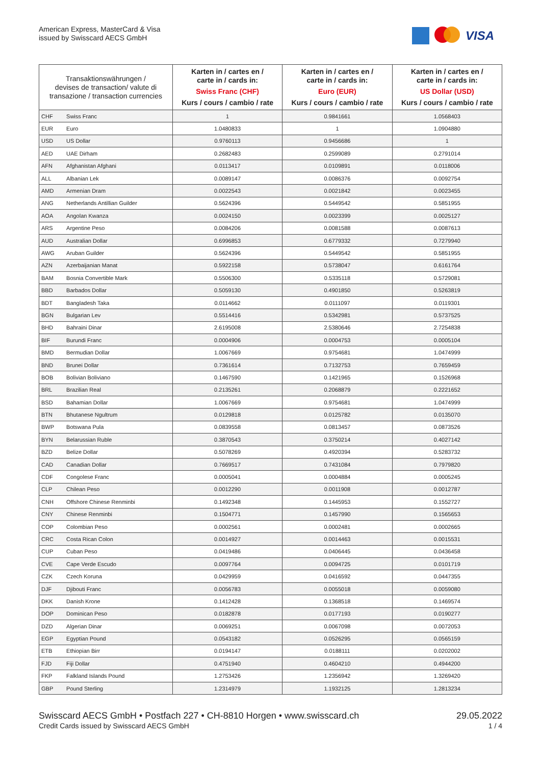American Express, MasterCard & Visa
issued by Swisscard AECS GmbH
VISA
| Transaktionswährungen / devises de transaction/ valute di transazione / transaction currencies | | Karten in / cartes en / carte in / cards in: Swiss Franc (CHF) Kurs / cours / cambio / rate | Karten in / cartes en / carte in / cards in: Euro (EUR) Kurs / cours / cambio / rate | Karten in / cartes en / carte in / cards in: US Dollar (USD) Kurs / cours / cambio / rate |
| --- | --- | --- | --- | --- |
| CHF | Swiss Franc | 1 | 0.9841661 | 1.0568403 |
| EUR | Euro | 1.0480833 | 1 | 1.0904880 |
| USD | US Dollar | 0.9760113 | 0.9456686 | 1 |
| AED | UAE Dirham | 0.2682483 | 0.2599089 | 0.2791014 |
| AFN | Afghanistan Afghani | 0.0113417 | 0.0109891 | 0.0118006 |
| ALL | Albanian Lek | 0.0089147 | 0.0086376 | 0.0092754 |
| AMD | Armenian Dram | 0.0022543 | 0.0021842 | 0.0023455 |
| ANG | Netherlands Antillian Guilder | 0.5624396 | 0.5449542 | 0.5851955 |
| AOA | Angolan Kwanza | 0.0024150 | 0.0023399 | 0.0025127 |
| ARS | Argentine Peso | 0.0084206 | 0.0081588 | 0.0087613 |
| AUD | Australian Dollar | 0.6996853 | 0.6779332 | 0.7279940 |
| AWG | Aruban Guilder | 0.5624396 | 0.5449542 | 0.5851955 |
| AZN | Azerbaijanian Manat | 0.5922158 | 0.5738047 | 0.6161764 |
| BAM | Bosnia Convertible Mark | 0.5506300 | 0.5335118 | 0.5729081 |
| BBD | Barbados Dollar | 0.5059130 | 0.4901850 | 0.5263819 |
| BDT | Bangladesh Taka | 0.0114662 | 0.0111097 | 0.0119301 |
| BGN | Bulgarian Lev | 0.5514416 | 0.5342981 | 0.5737525 |
| BHD | Bahraini Dinar | 2.6195008 | 2.5380646 | 2.7254838 |
| BIF | Burundi Franc | 0.0004906 | 0.0004753 | 0.0005104 |
| BMD | Bermudian Dollar | 1.0067669 | 0.9754681 | 1.0474999 |
| BND | Brunei Dollar | 0.7361614 | 0.7132753 | 0.7659459 |
| BOB | Bolivian Boliviano | 0.1467590 | 0.1421965 | 0.1526968 |
| BRL | Brazilian Real | 0.2135261 | 0.2068879 | 0.2221652 |
| BSD | Bahamian Dollar | 1.0067669 | 0.9754681 | 1.0474999 |
| BTN | Bhutanese Ngultrum | 0.0129818 | 0.0125782 | 0.0135070 |
| BWP | Botswana Pula | 0.0839558 | 0.0813457 | 0.0873526 |
| BYN | Belarussian Ruble | 0.3870543 | 0.3750214 | 0.4027142 |
| BZD | Belize Dollar | 0.5078269 | 0.4920394 | 0.5283732 |
| CAD | Canadian Dollar | 0.7669517 | 0.7431084 | 0.7979820 |
| CDF | Congolese Franc | 0.0005041 | 0.0004884 | 0.0005245 |
| CLP | Chilean Peso | 0.0012290 | 0.0011908 | 0.0012787 |
| CNH | Offshore Chinese Renminbi | 0.1492348 | 0.1445953 | 0.1552727 |
| CNY | Chinese Renminbi | 0.1504771 | 0.1457990 | 0.1565653 |
| COP | Colombian Peso | 0.0002561 | 0.0002481 | 0.0002665 |
| CRC | Costa Rican Colon | 0.0014927 | 0.0014463 | 0.0015531 |
| CUP | Cuban Peso | 0.0419486 | 0.0406445 | 0.0436458 |
| CVE | Cape Verde Escudo | 0.0097764 | 0.0094725 | 0.0101719 |
| CZK | Czech Koruna | 0.0429959 | 0.0416592 | 0.0447355 |
| DJF | Djibouti Franc | 0.0056783 | 0.0055018 | 0.0059080 |
| DKK | Danish Krone | 0.1412428 | 0.1368518 | 0.1469574 |
| DOP | Dominican Peso | 0.0182878 | 0.0177193 | 0.0190277 |
| DZD | Algerian Dinar | 0.0069251 | 0.0067098 | 0.0072053 |
| EGP | Egyptian Pound | 0.0543182 | 0.0526295 | 0.0565159 |
| ETB | Ethiopian Birr | 0.0194147 | 0.0188111 | 0.0202002 |
| FJD | Fiji Dollar | 0.4751940 | 0.4604210 | 0.4944200 |
| FKP | Falkland Islands Pound | 1.2753426 | 1.2356942 | 1.3269420 |
| GBP | Pound Sterling | 1.2314979 | 1.1932125 | 1.2813234 |
Swisscard AECS GmbH • Postfach 227 • CH-8810 Horgen • www.swisscard.ch
Credit Cards issued by Swisscard AECS GmbH
29.05.2022
1 / 4